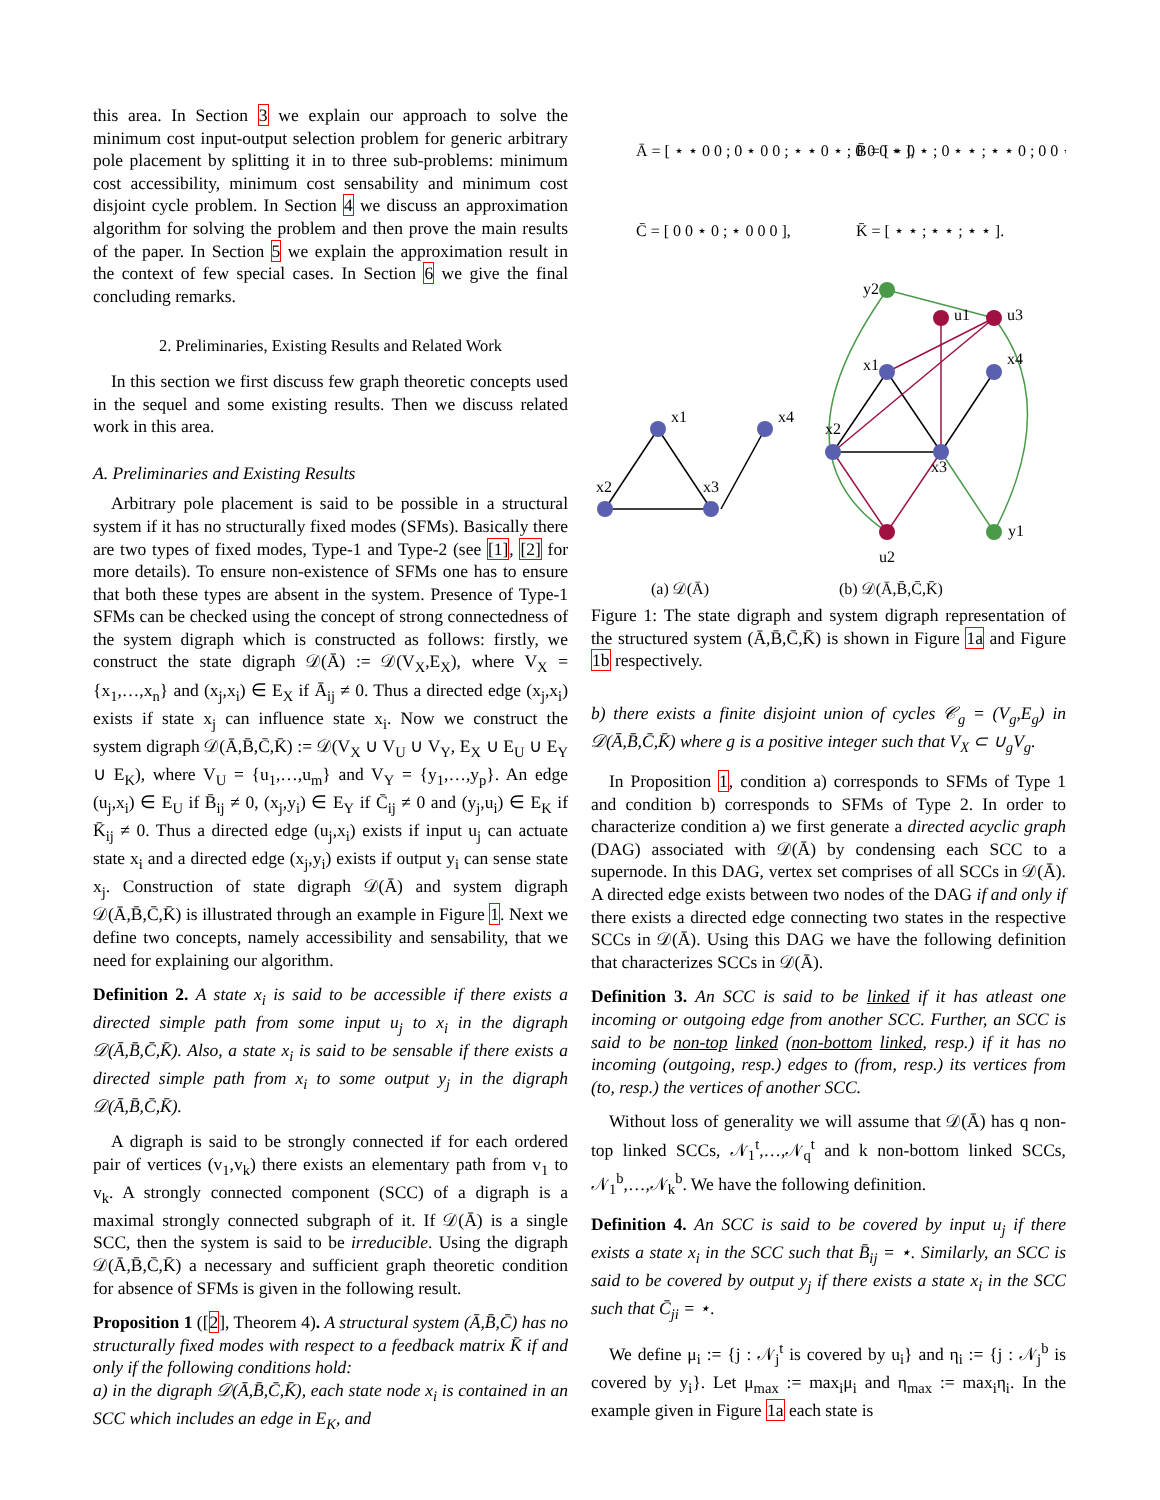this area. In Section 3 we explain our approach to solve the minimum cost input-output selection problem for generic arbitrary pole placement by splitting it in to three sub-problems: minimum cost accessibility, minimum cost sensability and minimum cost disjoint cycle problem. In Section 4 we discuss an approximation algorithm for solving the problem and then prove the main results of the paper. In Section 5 we explain the approximation result in the context of few special cases. In Section 6 we give the final concluding remarks.
2. Preliminaries, Existing Results and Related Work
In this section we first discuss few graph theoretic concepts used in the sequel and some existing results. Then we discuss related work in this area.
A. Preliminaries and Existing Results
Arbitrary pole placement is said to be possible in a structural system if it has no structurally fixed modes (SFMs). Basically there are two types of fixed modes, Type-1 and Type-2 (see [1], [2] for more details). To ensure non-existence of SFMs one has to ensure that both these types are absent in the system. Presence of Type-1 SFMs can be checked using the concept of strong connectedness of the system digraph which is constructed as follows: firstly, we construct the state digraph 𝒟(Ā) := 𝒟(V<sub>X</sub>,E<sub>X</sub>), where V<sub>X</sub> = {x<sub>1</sub>,…,x<sub>n</sub>} and (x<sub>j</sub>,x<sub>i</sub>) ∈ E<sub>X</sub> if Ā<sub>ij</sub> ≠ 0. Thus a directed edge (x<sub>j</sub>,x<sub>i</sub>) exists if state x<sub>j</sub> can influence state x<sub>i</sub>. Now we construct the system digraph 𝒟(Ā,B̄,C̄,K̄) := 𝒟(V<sub>X</sub> ∪ V<sub>U</sub> ∪ V<sub>Y</sub>, E<sub>X</sub> ∪ E<sub>U</sub> ∪ E<sub>Y</sub> ∪ E<sub>K</sub>), where V<sub>U</sub> = {u<sub>1</sub>,…,u<sub>m</sub>} and V<sub>Y</sub> = {y<sub>1</sub>,…,y<sub>p</sub>}. An edge (u<sub>j</sub>,x<sub>i</sub>) ∈ E<sub>U</sub> if B̄<sub>ij</sub> ≠ 0, (x<sub>j</sub>,y<sub>i</sub>) ∈ E<sub>Y</sub> if C̄<sub>ij</sub> ≠ 0 and (y<sub>j</sub>,u<sub>i</sub>) ∈ E<sub>K</sub> if K̄<sub>ij</sub> ≠ 0. Thus a directed edge (u<sub>j</sub>,x<sub>i</sub>) exists if input u<sub>j</sub> can actuate state x<sub>i</sub> and a directed edge (x<sub>j</sub>,y<sub>i</sub>) exists if output y<sub>i</sub> can sense state x<sub>j</sub>. Construction of state digraph 𝒟(Ā) and system digraph 𝒟(Ā,B̄,C̄,K̄) is illustrated through an example in Figure 1. Next we define two concepts, namely accessibility and sensability, that we need for explaining our algorithm.
Definition 2. A state x<sub>i</sub> is said to be accessible if there exists a directed simple path from some input u<sub>j</sub> to x<sub>i</sub> in the digraph 𝒟(Ā,B̄,C̄,K̄). Also, a state x<sub>i</sub> is said to be sensable if there exists a directed simple path from x<sub>i</sub> to some output y<sub>j</sub> in the digraph 𝒟(Ā,B̄,C̄,K̄).
A digraph is said to be strongly connected if for each ordered pair of vertices (v<sub>1</sub>,v<sub>k</sub>) there exists an elementary path from v<sub>1</sub> to v<sub>k</sub>. A strongly connected component (SCC) of a digraph is a maximal strongly connected subgraph of it. If 𝒟(Ā) is a single SCC, then the system is said to be irreducible. Using the digraph 𝒟(Ā,B̄,C̄,K̄) a necessary and sufficient graph theoretic condition for absence of SFMs is given in the following result.
Proposition 1 ([2], Theorem 4). A structural system (Ā,B̄,C̄) has no structurally fixed modes with respect to a feedback matrix K̄ if and only if the following conditions hold:
a) in the digraph 𝒟(Ā,B̄,C̄,K̄), each state node x<sub>i</sub> is contained in an SCC which includes an edge in E<sub>K</sub>, and
Ā = [ ⋆ ⋆ 0 0 ; 0 ⋆ 0 0 ; ⋆ ⋆ 0 ⋆ ; 0 0 0 ⋆ ],
B̄ = [ ⋆ 0 ⋆ ; 0 ⋆ ⋆ ; ⋆ ⋆ 0 ; 0 0 ⋆ ],
C̄ = [ 0 0 ⋆ 0 ; ⋆ 0 0 0 ],
K̄ = [ ⋆ ⋆ ; ⋆ ⋆ ; ⋆ ⋆ ].
x1
x2
x3
x4
x1
x2
x3
x4
y2
y1
u1
u3
u2
(a) 𝒟(Ā)
(b) 𝒟(Ā,B̄,C̄,K̄)
Figure 1: The state digraph and system digraph representation of the structured system (Ā,B̄,C̄,K̄) is shown in Figure 1a and Figure 1b respectively.
b) there exists a finite disjoint union of cycles 𝒞<sub>g</sub> = (V<sub>g</sub>,E<sub>g</sub>) in 𝒟(Ā,B̄,C̄,K̄) where g is a positive integer such that V<sub>X</sub> ⊂ ∪<sub>g</sub>V<sub>g</sub>.
In Proposition 1, condition a) corresponds to SFMs of Type 1 and condition b) corresponds to SFMs of Type 2. In order to characterize condition a) we first generate a directed acyclic graph (DAG) associated with 𝒟(Ā) by condensing each SCC to a supernode. In this DAG, vertex set comprises of all SCCs in 𝒟(Ā). A directed edge exists between two nodes of the DAG if and only if there exists a directed edge connecting two states in the respective SCCs in 𝒟(Ā). Using this DAG we have the following definition that characterizes SCCs in 𝒟(Ā).
Definition 3. An SCC is said to be linked if it has atleast one incoming or outgoing edge from another SCC. Further, an SCC is said to be non-top linked (non-bottom linked, resp.) if it has no incoming (outgoing, resp.) edges to (from, resp.) its vertices from (to, resp.) the vertices of another SCC.
Without loss of generality we will assume that 𝒟(Ā) has q non-top linked SCCs, 𝒩<sub>1</sub><sup>t</sup>,…,𝒩<sub>q</sub><sup>t</sup> and k non-bottom linked SCCs, 𝒩<sub>1</sub><sup>b</sup>,…,𝒩<sub>k</sub><sup>b</sup>. We have the following definition.
Definition 4. An SCC is said to be covered by input u<sub>j</sub> if there exists a state x<sub>i</sub> in the SCC such that B̄<sub>ij</sub> = ⋆. Similarly, an SCC is said to be covered by output y<sub>j</sub> if there exists a state x<sub>i</sub> in the SCC such that C̄<sub>ji</sub> = ⋆.
We define μ<sub>i</sub> := {j : 𝒩<sub>j</sub><sup>t</sup> is covered by u<sub>i</sub>} and η<sub>i</sub> := {j : 𝒩<sub>j</sub><sup>b</sup> is covered by y<sub>i</sub>}. Let μ<sub>max</sub> := max<sub>i</sub>μ<sub>i</sub> and η<sub>max</sub> := max<sub>i</sub>η<sub>i</sub>. In the example given in Figure 1a each state is